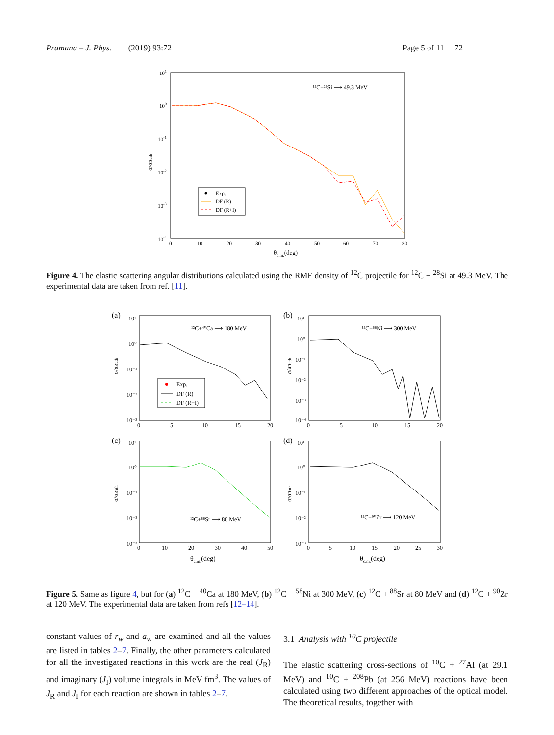Pramana – J. Phys. (2019) 93:72 Page 5 of 11 72
101
100
10-1
10-2
10-3
10-4
0
10
20
30
40
50
60
70
80
θc.m.(deg)
σ/σRuth
¹²C+²⁸Si ⟶ 49.3 MeV
Exp.
DF (R)
DF (R+I)
Figure 4. The elastic scattering angular distributions calculated using the RMF density of <sup>12</sup>C projectile for <sup>12</sup>C + <sup>28</sup>Si at 49.3 MeV. The experimental data are taken from ref. [11].
(a)
¹²C+⁴⁰Ca ⟶ 180 MeV
10¹
10⁰
10⁻¹
10⁻²
10⁻³
0
5
10
15
20
σ/σRuth
Exp.
DF (R)
DF (R+I)
(b)
¹²C+⁵⁸Ni ⟶ 300 MeV
10¹
10⁰
10⁻¹
10⁻²
10⁻³
10⁻⁴
0
5
10
15
20
σ/σRuth
(c)
10¹
10⁰
10⁻¹
10⁻²
10⁻³
0
10
20
30
40
50
σ/σRuth
¹²C+⁸⁸Sr ⟶ 80 MeV
(d)
10¹
10⁰
10⁻¹
10⁻²
10⁻³
0
5
10
15
20
25
30
σ/σRuth
¹²C+⁹⁰Zr ⟶ 120 MeV
θc.m.(deg)
θc.m.(deg)
Figure 5. Same as figure 4, but for (a) <sup>12</sup>C + <sup>40</sup>Ca at 180 MeV, (b) <sup>12</sup>C + <sup>58</sup>Ni at 300 MeV, (c) <sup>12</sup>C + <sup>88</sup>Sr at 80 MeV and (d) <sup>12</sup>C + <sup>90</sup>Zr at 120 MeV. The experimental data are taken from refs [12–14].
constant values of r<sub>w</sub> and a<sub>w</sub> are examined and all the values are listed in tables 2–7. Finally, the other parameters calculated for all the investigated reactions in this work are the real (J<sub>R</sub>) and imaginary (J<sub>I</sub>) volume integrals in MeV fm<sup>3</sup>. The values of J<sub>R</sub> and J<sub>I</sub> for each reaction are shown in tables 2–7.
3.1 Analysis with <sup>10</sup>C projectile
The elastic scattering cross-sections of <sup>10</sup>C + <sup>27</sup>Al (at 29.1 MeV) and <sup>10</sup>C + <sup>208</sup>Pb (at 256 MeV) reactions have been calculated using two different approaches of the optical model. The theoretical results, together with